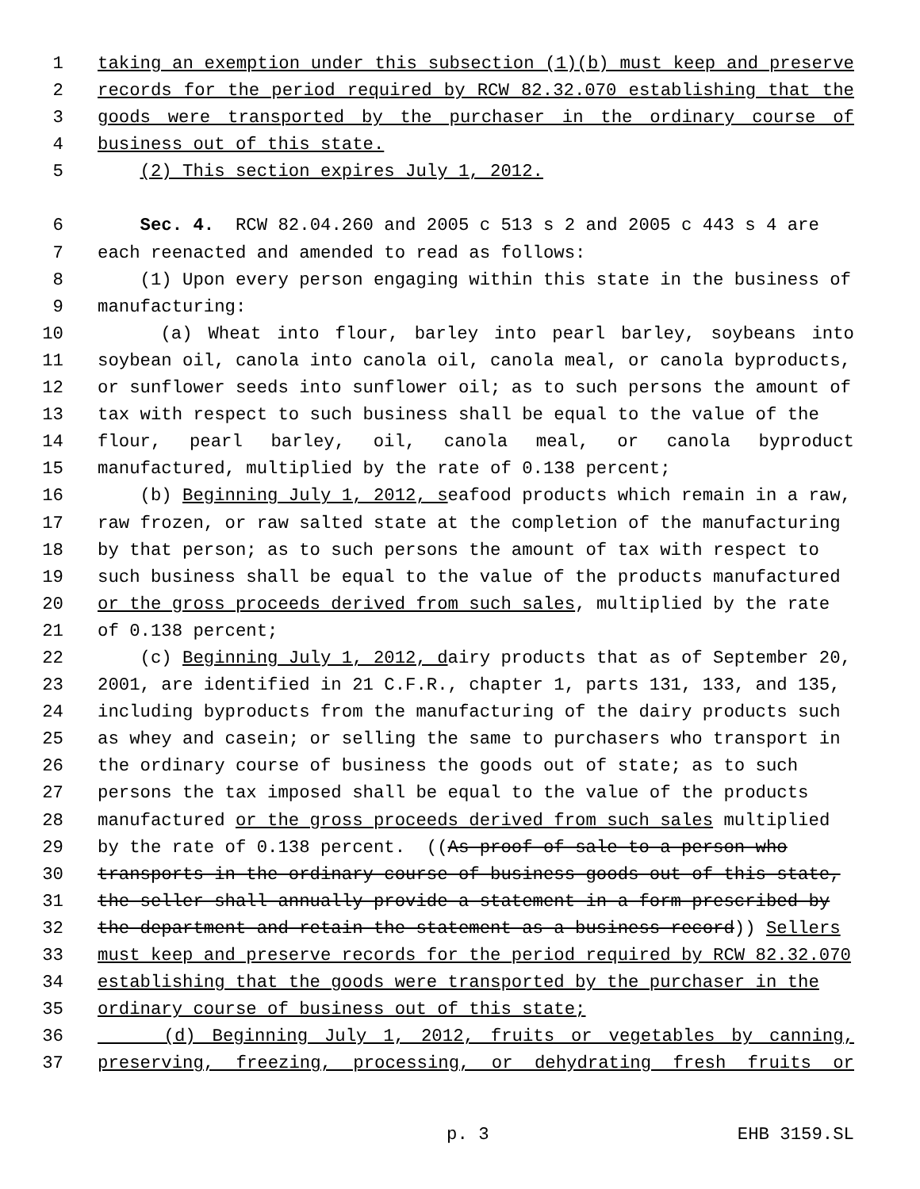1 taking an exemption under this subsection (1)(b) must keep and preserve
2 records for the period required by RCW 82.32.070 establishing that the
3 goods were transported by the purchaser in the ordinary course of
4 business out of this state.
5 (2) This section expires July 1, 2012.
6 Sec. 4. RCW 82.04.260 and 2005 c 513 s 2 and 2005 c 443 s 4 are
7 each reenacted and amended to read as follows:
8 (1) Upon every person engaging within this state in the business of
9 manufacturing:
10 (a) Wheat into flour, barley into pearl barley, soybeans into
11 soybean oil, canola into canola oil, canola meal, or canola byproducts,
12 or sunflower seeds into sunflower oil; as to such persons the amount of
13 tax with respect to such business shall be equal to the value of the
14 flour, pearl barley, oil, canola meal, or canola byproduct
15 manufactured, multiplied by the rate of 0.138 percent;
16 (b) Beginning July 1, 2012, seafood products which remain in a raw,
17 raw frozen, or raw salted state at the completion of the manufacturing
18 by that person; as to such persons the amount of tax with respect to
19 such business shall be equal to the value of the products manufactured
20 or the gross proceeds derived from such sales, multiplied by the rate
21 of 0.138 percent;
22 (c) Beginning July 1, 2012, dairy products that as of September 20,
23 2001, are identified in 21 C.F.R., chapter 1, parts 131, 133, and 135,
24 including byproducts from the manufacturing of the dairy products such
25 as whey and casein; or selling the same to purchasers who transport in
26 the ordinary course of business the goods out of state; as to such
27 persons the tax imposed shall be equal to the value of the products
28 manufactured or the gross proceeds derived from such sales multiplied
29 by the rate of 0.138 percent. ((As proof of sale to a person who
30 transports in the ordinary course of business goods out of this state,
31 the seller shall annually provide a statement in a form prescribed by
32 the department and retain the statement as a business record)) Sellers
33 must keep and preserve records for the period required by RCW 82.32.070
34 establishing that the goods were transported by the purchaser in the
35 ordinary course of business out of this state;
36 (d) Beginning July 1, 2012, fruits or vegetables by canning,
37 preserving, freezing, processing, or dehydrating fresh fruits or
p. 3 EHB 3159.SL